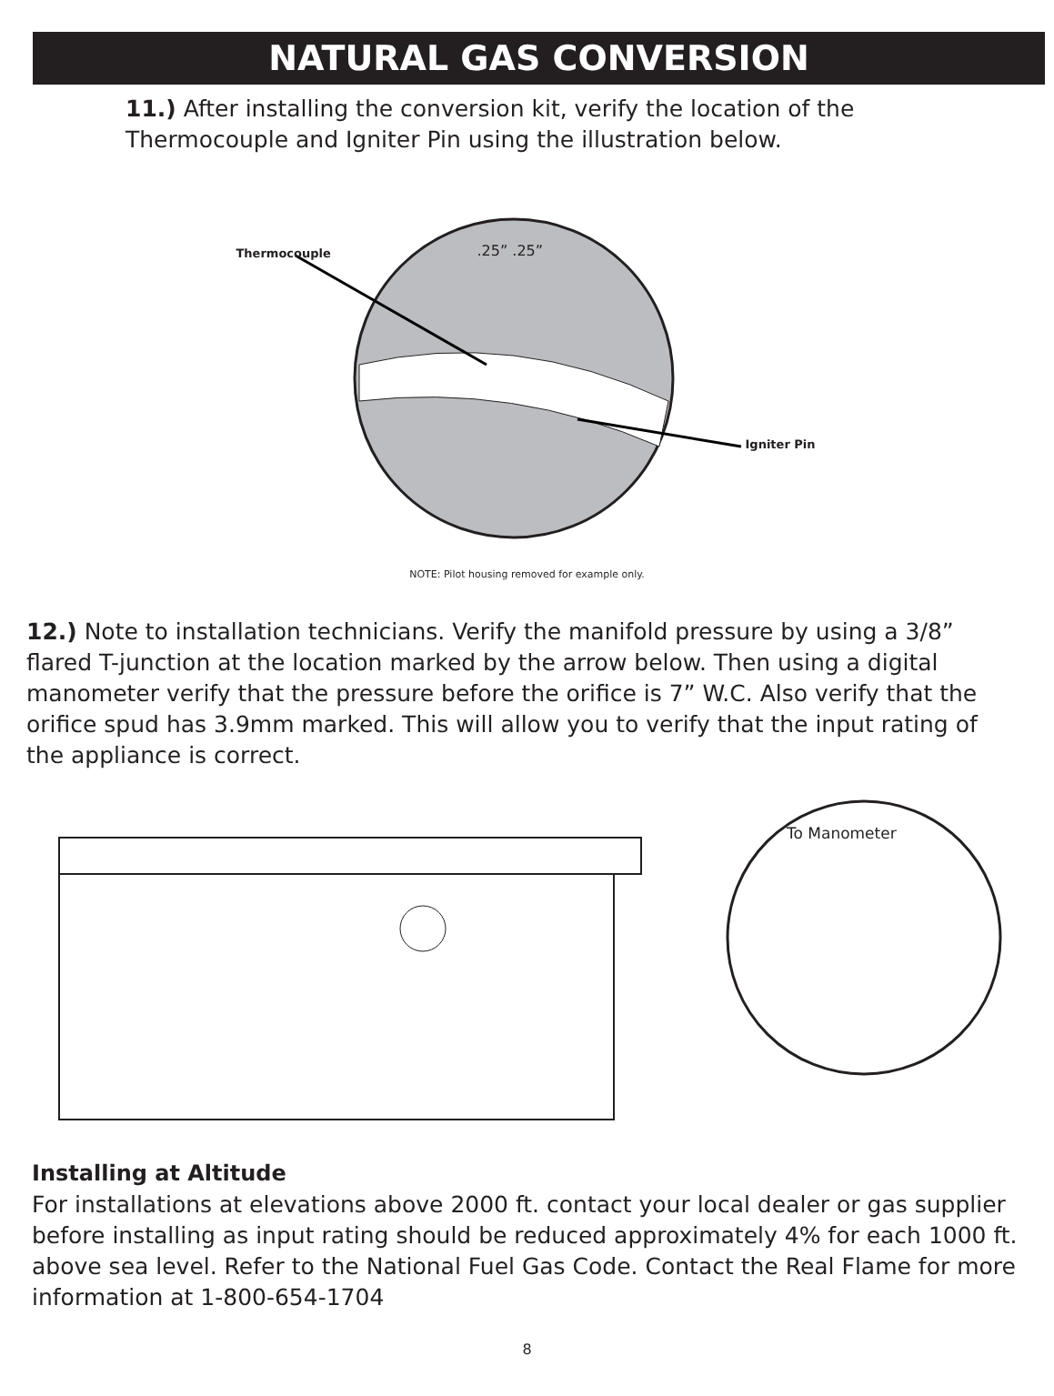NATURAL GAS CONVERSION
11.) After installing the conversion kit, verify the location of the Thermocouple and Igniter Pin using the illustration below.
Thermocouple .25” .25”
Igniter Pin
NOTE: Pilot housing removed for example only.
12.) Note to installation technicians. Verify the manifold pressure by using a 3/8” flared T-junction at the location marked by the arrow below. Then using a digital manometer verify that the pressure before the orifice is 7” W.C. Also verify that the orifice spud has 3.9mm marked. This will allow you to verify that the input rating of the appliance is correct.
To Manometer
Installing at Altitude
For installations at elevations above 2000 ft. contact your local dealer or gas supplier before installing as input rating should be reduced approximately 4% for each 1000 ft. above sea level. Refer to the National Fuel Gas Code. Contact the Real Flame for more information at 1-800-654-1704
8